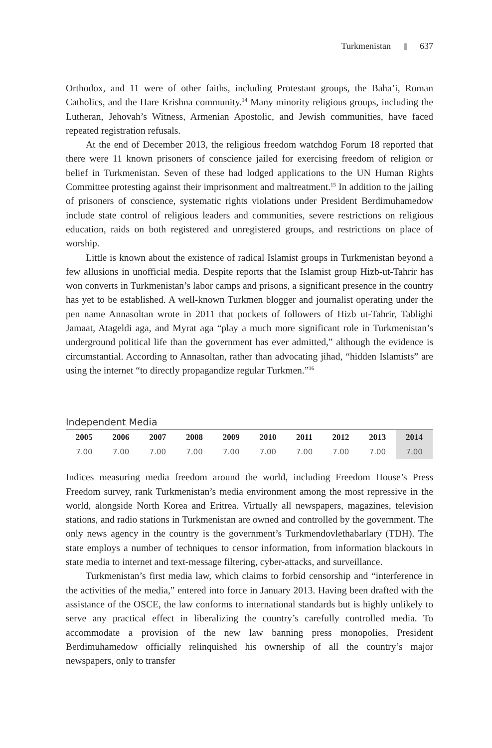Turkmenistan 637
Orthodox, and 11 were of other faiths, including Protestant groups, the Baha’i, Roman Catholics, and the Hare Krishna community.<sup>14</sup> Many minority religious groups, including the Lutheran, Jehovah’s Witness, Armenian Apostolic, and Jewish communities, have faced repeated registration refusals.
At the end of December 2013, the religious freedom watchdog Forum 18 reported that there were 11 known prisoners of conscience jailed for exercising freedom of religion or belief in Turkmenistan. Seven of these had lodged applications to the UN Human Rights Committee protesting against their imprisonment and maltreatment.<sup>15</sup> In addition to the jailing of prisoners of conscience, systematic rights violations under President Berdimuhamedow include state control of religious leaders and communities, severe restrictions on religious education, raids on both registered and unregistered groups, and restrictions on place of worship.
Little is known about the existence of radical Islamist groups in Turkmenistan beyond a few allusions in unofficial media. Despite reports that the Islamist group Hizb-ut-Tahrir has won converts in Turkmenistan’s labor camps and prisons, a significant presence in the country has yet to be established. A well-known Turkmen blogger and journalist operating under the pen name Annasoltan wrote in 2011 that pockets of followers of Hizb ut-Tahrir, Tablighi Jamaat, Atageldi aga, and Myrat aga “play a much more significant role in Turkmenistan’s underground political life than the government has ever admitted,” although the evidence is circumstantial. According to Annasoltan, rather than advocating jihad, “hidden Islamists” are using the internet “to directly propagandize regular Turkmen.”<sup>16</sup>
Independent Media
| 2005 | 2006 | 2007 | 2008 | 2009 | 2010 | 2011 | 2012 | 2013 | 2014 |
| --- | --- | --- | --- | --- | --- | --- | --- | --- | --- |
| 7.00 | 7.00 | 7.00 | 7.00 | 7.00 | 7.00 | 7.00 | 7.00 | 7.00 | 7.00 |
Indices measuring media freedom around the world, including Freedom House’s Press Freedom survey, rank Turkmenistan’s media environment among the most repressive in the world, alongside North Korea and Eritrea. Virtually all newspapers, magazines, television stations, and radio stations in Turkmenistan are owned and controlled by the government. The only news agency in the country is the government’s Turkmendovlethabarlary (TDH). The state employs a number of techniques to censor information, from information blackouts in state media to internet and text-message filtering, cyber-attacks, and surveillance.
Turkmenistan’s first media law, which claims to forbid censorship and “interference in the activities of the media,” entered into force in January 2013. Having been drafted with the assistance of the OSCE, the law conforms to international standards but is highly unlikely to serve any practical effect in liberalizing the country’s carefully controlled media. To accommodate a provision of the new law banning press monopolies, President Berdimuhamedow officially relinquished his ownership of all the country’s major newspapers, only to transfer